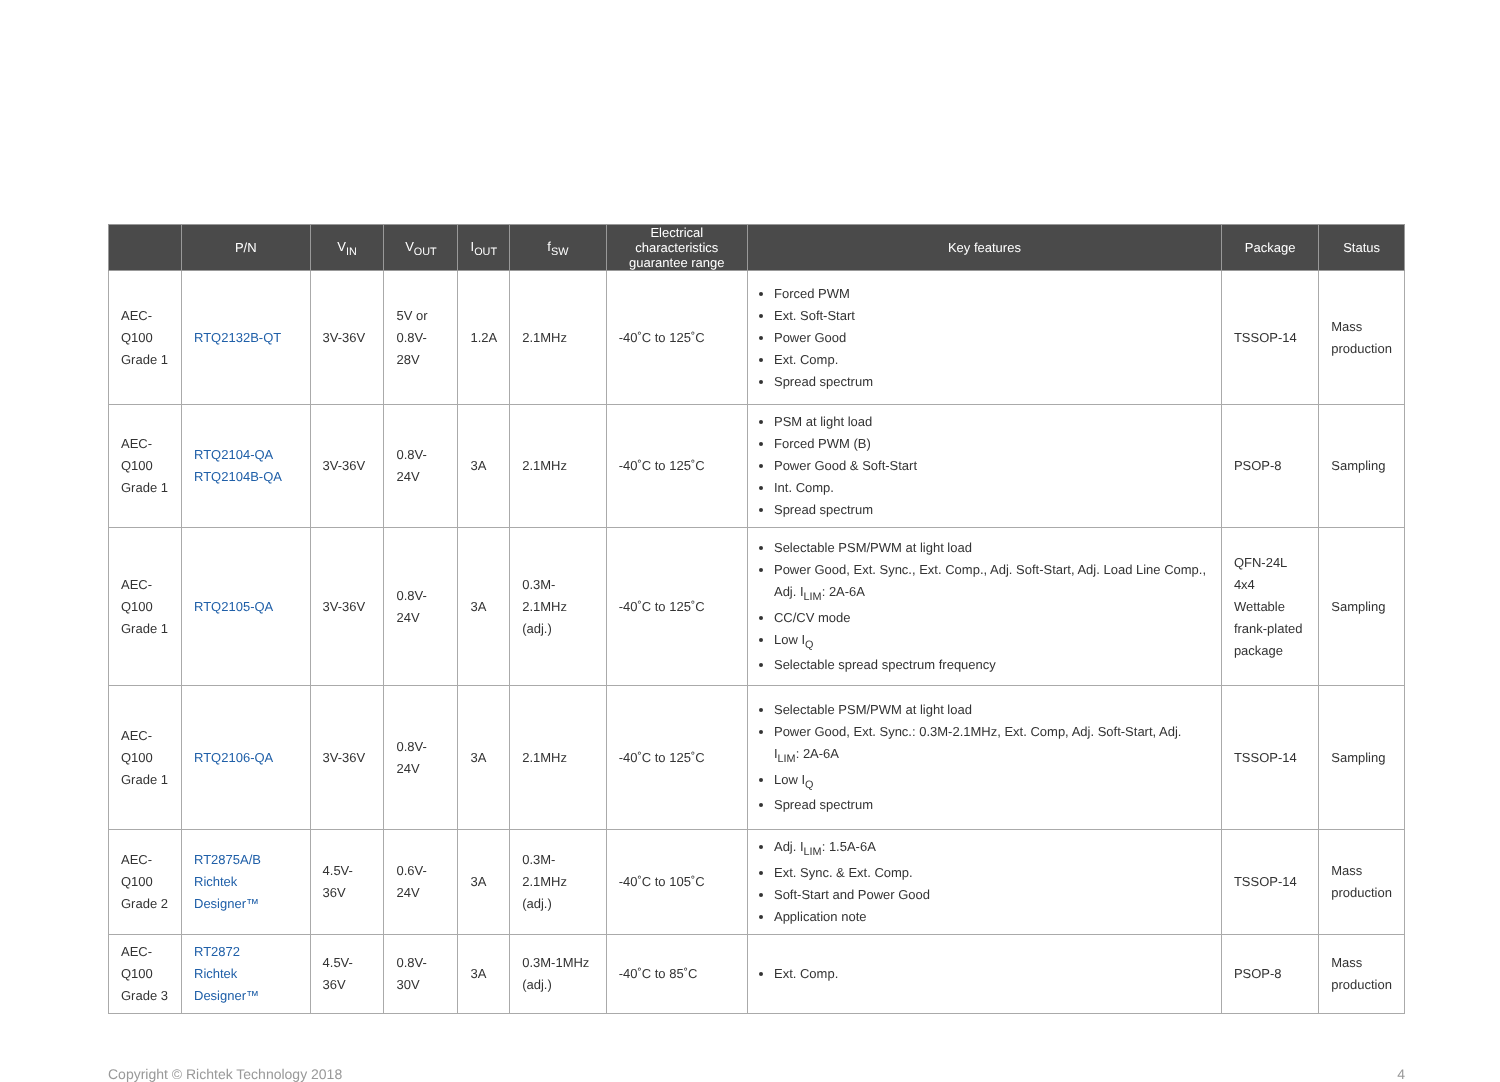| | P/N | V<sub>IN</sub> | V<sub>OUT</sub> | I<sub>OUT</sub> | f<sub>SW</sub> | Electrical characteristics guarantee range | Key features | Package | Status |
| --- | --- | --- | --- | --- | --- | --- | --- | --- | --- |
| AEC-Q100 Grade 1 | RTQ2132B-QT | 3V-36V | 5V or 0.8V-28V | 1.2A | 2.1MHz | -40˚C to 125˚C | Forced PWM Ext. Soft-Start Power Good Ext. Comp. Spread spectrum | TSSOP-14 | Mass production |
| AEC-Q100 Grade 1 | RTQ2104-QA RTQ2104B-QA | 3V-36V | 0.8V-24V | 3A | 2.1MHz | -40˚C to 125˚C | PSM at light load Forced PWM (B) Power Good & Soft-Start Int. Comp. Spread spectrum | PSOP-8 | Sampling |
| AEC-Q100 Grade 1 | RTQ2105-QA | 3V-36V | 0.8V-24V | 3A | 0.3M-2.1MHz (adj.) | -40˚C to 125˚C | Selectable PSM/PWM at light load Power Good, Ext. Sync., Ext. Comp., Adj. Soft-Start, Adj. Load Line Comp., Adj. I<sub>LIM</sub>: 2A-6A CC/CV mode Low I<sub>Q</sub> Selectable spread spectrum frequency | QFN-24L 4x4 Wettable frank-plated package | Sampling |
| AEC-Q100 Grade 1 | RTQ2106-QA | 3V-36V | 0.8V-24V | 3A | 2.1MHz | -40˚C to 125˚C | Selectable PSM/PWM at light load Power Good, Ext. Sync.: 0.3M-2.1MHz, Ext. Comp, Adj. Soft-Start, Adj. I<sub>LIM</sub>: 2A-6A Low I<sub>Q</sub> Spread spectrum | TSSOP-14 | Sampling |
| AEC-Q100 Grade 2 | RT2875A/B Richtek Designer™ | 4.5V-36V | 0.6V-24V | 3A | 0.3M-2.1MHz (adj.) | -40˚C to 105˚C | Adj. I<sub>LIM</sub>: 1.5A-6A Ext. Sync. & Ext. Comp. Soft-Start and Power Good Application note | TSSOP-14 | Mass production |
| AEC-Q100 Grade 3 | RT2872 Richtek Designer™ | 4.5V-36V | 0.8V-30V | 3A | 0.3M-1MHz (adj.) | -40˚C to 85˚C | Ext. Comp. | PSOP-8 | Mass production |
Copyright © Richtek Technology 2018 4